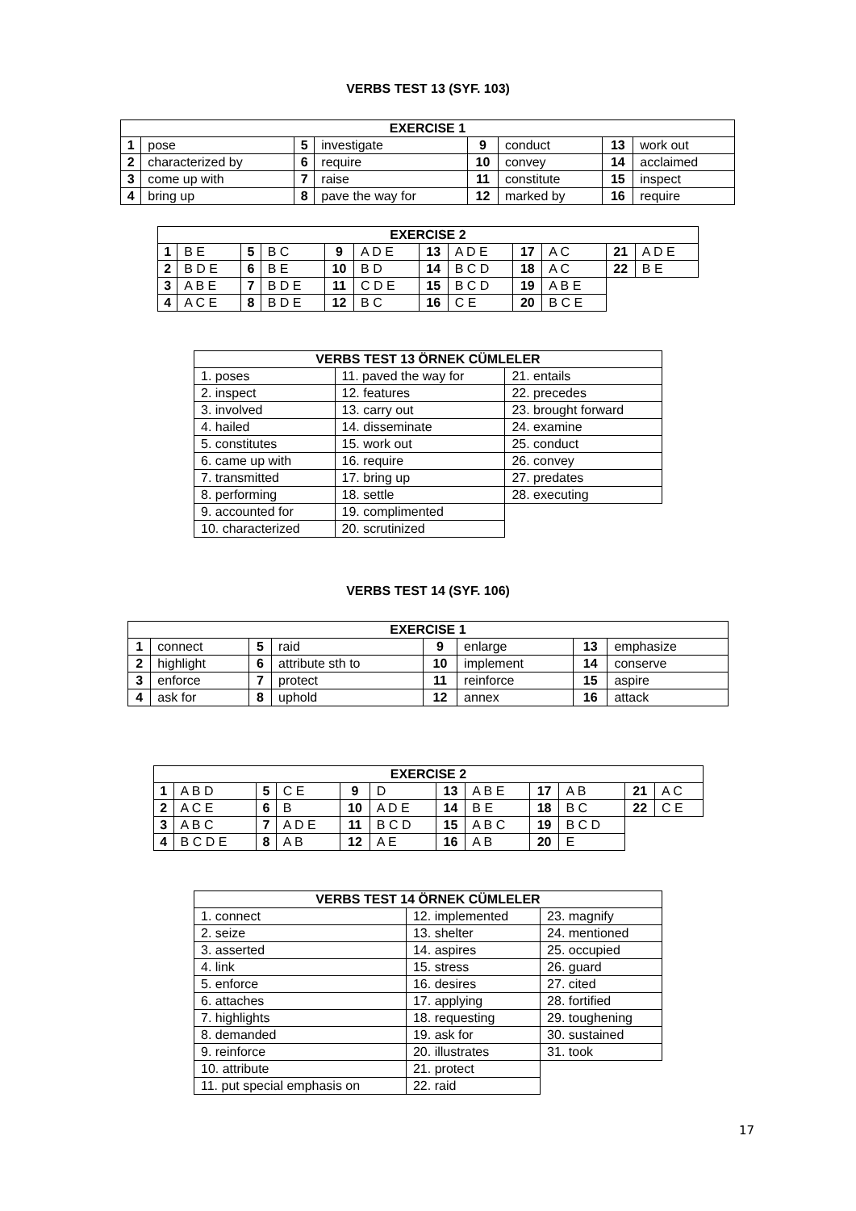VERBS TEST 13 (SYF. 103)
| EXERCISE 1 | | | | | | | |
| --- | --- | --- | --- | --- | --- | --- | --- |
| 1 | pose | 5 | investigate | 9 | conduct | 13 | work out |
| 2 | characterized by | 6 | require | 10 | convey | 14 | acclaimed |
| 3 | come up with | 7 | raise | 11 | constitute | 15 | inspect |
| 4 | bring up | 8 | pave the way for | 12 | marked by | 16 | require |
| EXERCISE 2 | | | | | | | | | | | |
| --- | --- | --- | --- | --- | --- | --- | --- | --- | --- | --- | --- |
| 1 | B E | 5 | B C | 9 | A D E | 13 | A D E | 17 | A C | 21 | A D E |
| 2 | B D E | 6 | B E | 10 | B D | 14 | B C D | 18 | A C | 22 | B E |
| 3 | A B E | 7 | B D E | 11 | C D E | 15 | B C D | 19 | A B E | | |
| 4 | A C E | 8 | B D E | 12 | B C | 16 | C E | 20 | B C E | | |
| VERBS TEST 13 ÖRNEK CÜMLELER | | |
| --- | --- | --- |
| 1. poses | 11. paved the way for | 21. entails |
| 2. inspect | 12. features | 22. precedes |
| 3. involved | 13. carry out | 23. brought forward |
| 4. hailed | 14. disseminate | 24. examine |
| 5. constitutes | 15. work out | 25. conduct |
| 6. came up with | 16. require | 26. convey |
| 7. transmitted | 17. bring up | 27. predates |
| 8. performing | 18. settle | 28. executing |
| 9. accounted for | 19. complimented | |
| 10. characterized | 20. scrutinized | |
VERBS TEST 14 (SYF. 106)
| EXERCISE 1 | | | | | | | |
| --- | --- | --- | --- | --- | --- | --- | --- |
| 1 | connect | 5 | raid | 9 | enlarge | 13 | emphasize |
| 2 | highlight | 6 | attribute sth to | 10 | implement | 14 | conserve |
| 3 | enforce | 7 | protect | 11 | reinforce | 15 | aspire |
| 4 | ask for | 8 | uphold | 12 | annex | 16 | attack |
| EXERCISE 2 | | | | | | | | | | | |
| --- | --- | --- | --- | --- | --- | --- | --- | --- | --- | --- | --- |
| 1 | A B D | 5 | C E | 9 | D | 13 | A B E | 17 | A B | 21 | A C |
| 2 | A C E | 6 | B | 10 | A D E | 14 | B E | 18 | B C | 22 | C E |
| 3 | A B C | 7 | A D E | 11 | B C D | 15 | A B C | 19 | B C D | | |
| 4 | B C D E | 8 | A B | 12 | A E | 16 | A B | 20 | E | | |
| VERBS TEST 14 ÖRNEK CÜMLELER | | |
| --- | --- | --- |
| 1. connect | 12. implemented | 23. magnify |
| 2. seize | 13. shelter | 24. mentioned |
| 3. asserted | 14. aspires | 25. occupied |
| 4. link | 15. stress | 26. guard |
| 5. enforce | 16. desires | 27. cited |
| 6. attaches | 17. applying | 28. fortified |
| 7. highlights | 18. requesting | 29. toughening |
| 8. demanded | 19. ask for | 30. sustained |
| 9. reinforce | 20. illustrates | 31. took |
| 10. attribute | 21. protect | |
| 11. put special emphasis on | 22. raid | |
17